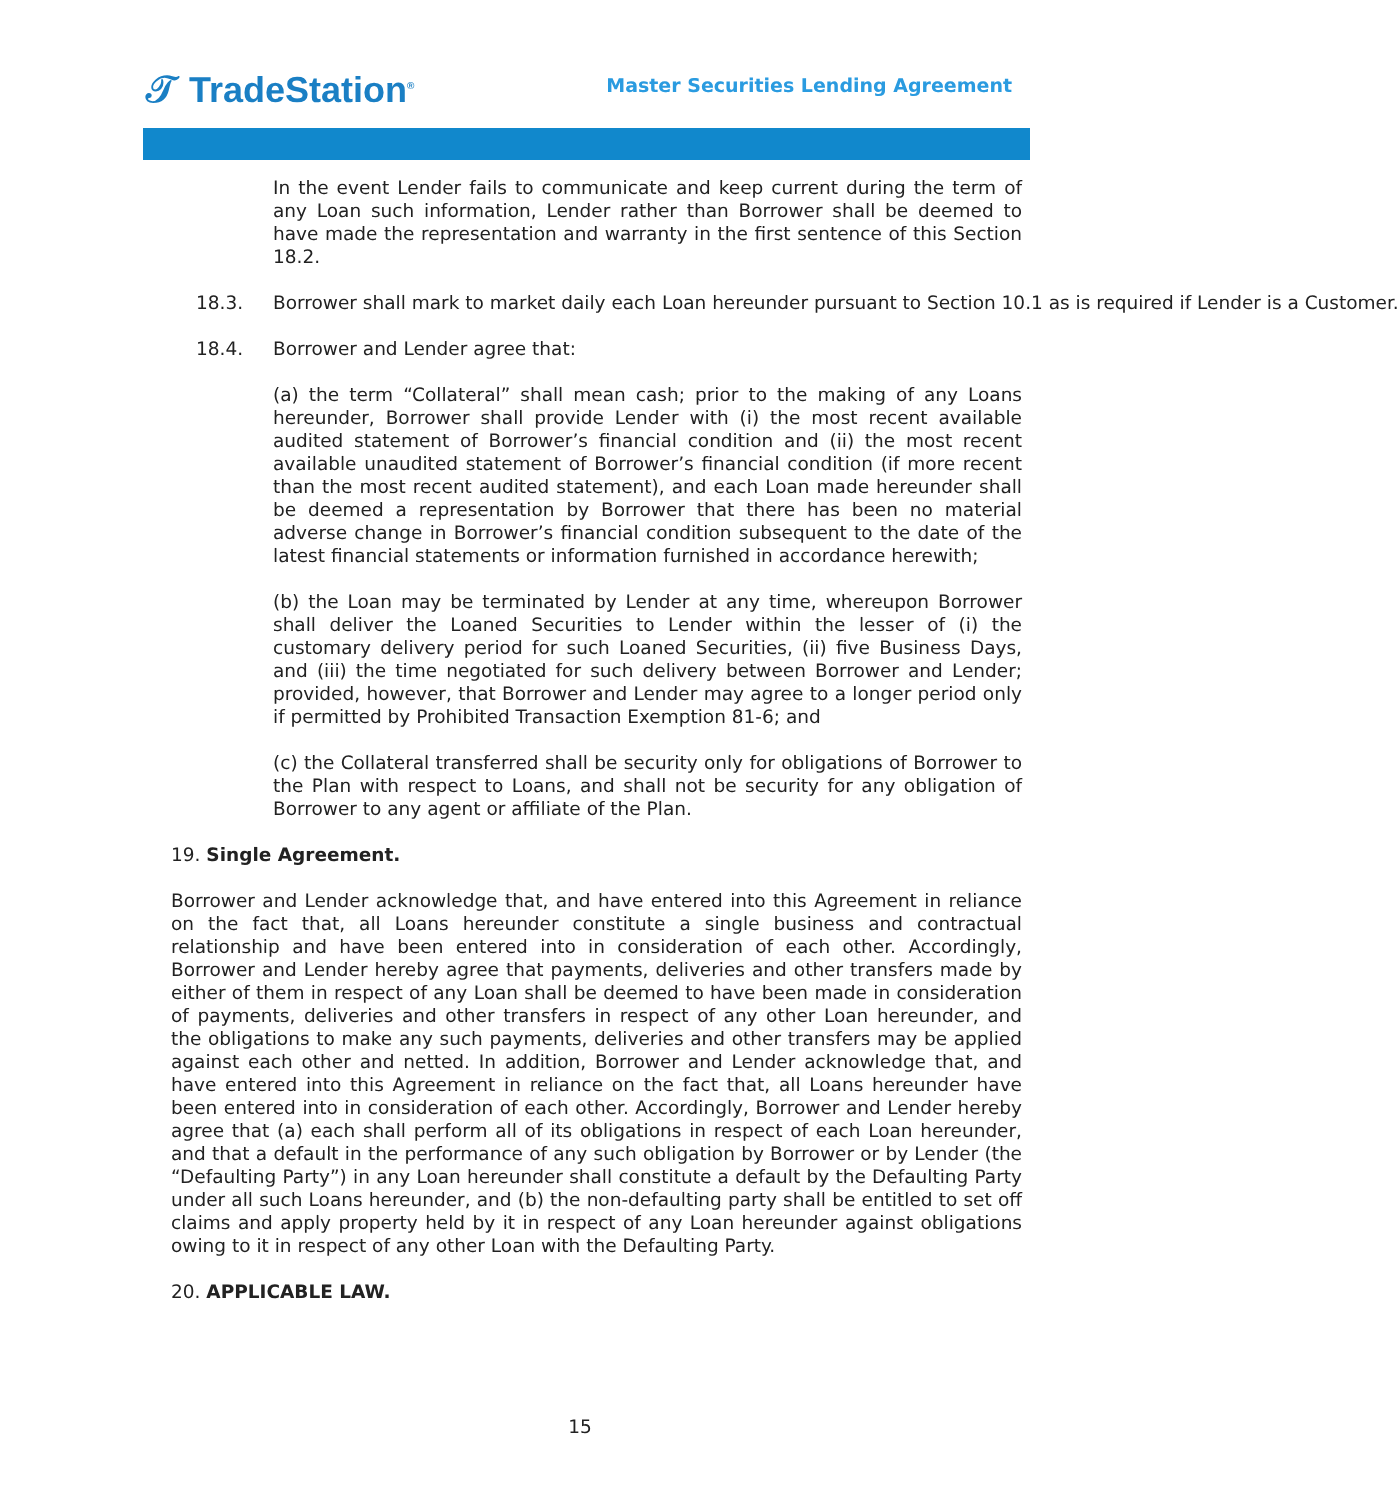𝒯 TradeStation<sup>®</sup>
Master Securities Lending Agreement
In the event Lender fails to communicate and keep current during the term of any Loan such information, Lender rather than Borrower shall be deemed to have made the representation and warranty in the first sentence of this Section 18.2.
18.3. Borrower shall mark to market daily each Loan hereunder pursuant to Section 10.1 as is required if Lender is a Customer.
18.4. Borrower and Lender agree that:
(a) the term “Collateral” shall mean cash; prior to the making of any Loans hereunder, Borrower shall provide Lender with (i) the most recent available audited statement of Borrower’s financial condition and (ii) the most recent available unaudited statement of Borrower’s financial condition (if more recent than the most recent audited statement), and each Loan made hereunder shall be deemed a representation by Borrower that there has been no material adverse change in Borrower’s financial condition subsequent to the date of the latest financial statements or information furnished in accordance herewith;
(b) the Loan may be terminated by Lender at any time, whereupon Borrower shall deliver the Loaned Securities to Lender within the lesser of (i) the customary delivery period for such Loaned Securities, (ii) five Business Days, and (iii) the time negotiated for such delivery between Borrower and Lender; provided, however, that Borrower and Lender may agree to a longer period only if permitted by Prohibited Transaction Exemption 81-6; and
(c) the Collateral transferred shall be security only for obligations of Borrower to the Plan with respect to Loans, and shall not be security for any obligation of Borrower to any agent or affiliate of the Plan.
19. Single Agreement.
Borrower and Lender acknowledge that, and have entered into this Agreement in reliance on the fact that, all Loans hereunder constitute a single business and contractual relationship and have been entered into in consideration of each other. Accordingly, Borrower and Lender hereby agree that payments, deliveries and other transfers made by either of them in respect of any Loan shall be deemed to have been made in consideration of payments, deliveries and other transfers in respect of any other Loan hereunder, and the obligations to make any such payments, deliveries and other transfers may be applied against each other and netted. In addition, Borrower and Lender acknowledge that, and have entered into this Agreement in reliance on the fact that, all Loans hereunder have been entered into in consideration of each other. Accordingly, Borrower and Lender hereby agree that (a) each shall perform all of its obligations in respect of each Loan hereunder, and that a default in the performance of any such obligation by Borrower or by Lender (the “Defaulting Party”) in any Loan hereunder shall constitute a default by the Defaulting Party under all such Loans hereunder, and (b) the non-defaulting party shall be entitled to set off claims and apply property held by it in respect of any Loan hereunder against obligations owing to it in respect of any other Loan with the Defaulting Party.
20. APPLICABLE LAW.
15